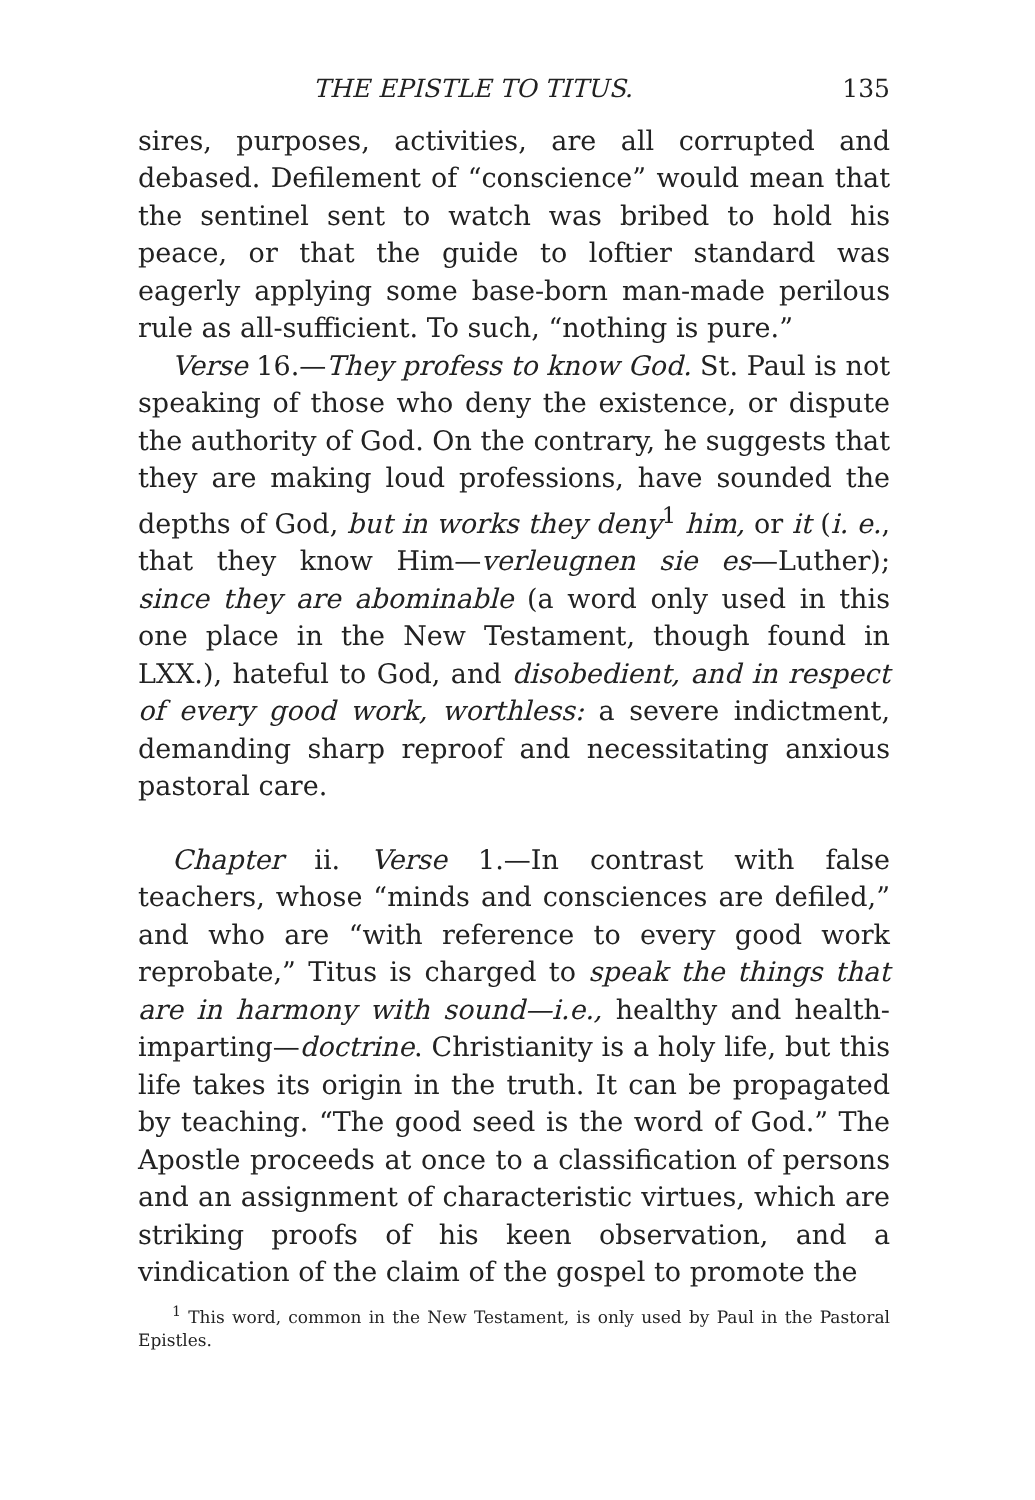THE EPISTLE TO TITUS. 135
sires, purposes, activities, are all corrupted and debased. Defilement of “conscience” would mean that the sentinel sent to watch was bribed to hold his peace, or that the guide to loftier standard was eagerly applying some base-born man-made perilous rule as all-sufficient. To such, “nothing is pure.”
Verse 16.—They profess to know God. St. Paul is not speaking of those who deny the existence, or dispute the authority of God. On the contrary, he suggests that they are making loud professions, have sounded the depths of God, but in works they deny<sup>1</sup> him, or it (i. e., that they know Him—verleugnen sie es—Luther); since they are abominable (a word only used in this one place in the New Testament, though found in LXX.), hateful to God, and disobedient, and in respect of every good work, worthless: a severe indictment, demanding sharp reproof and necessitating anxious pastoral care.
Chapter ii. Verse 1.—In contrast with false teachers, whose “minds and consciences are defiled,” and who are “with reference to every good work reprobate,” Titus is charged to speak the things that are in harmony with sound—i.e., healthy and health-imparting—doctrine. Christianity is a holy life, but this life takes its origin in the truth. It can be propagated by teaching. “The good seed is the word of God.” The Apostle proceeds at once to a classification of persons and an assignment of characteristic virtues, which are striking proofs of his keen observation, and a vindication of the claim of the gospel to promote the
<sup>1</sup> This word, common in the New Testament, is only used by Paul in the Pastoral Epistles.